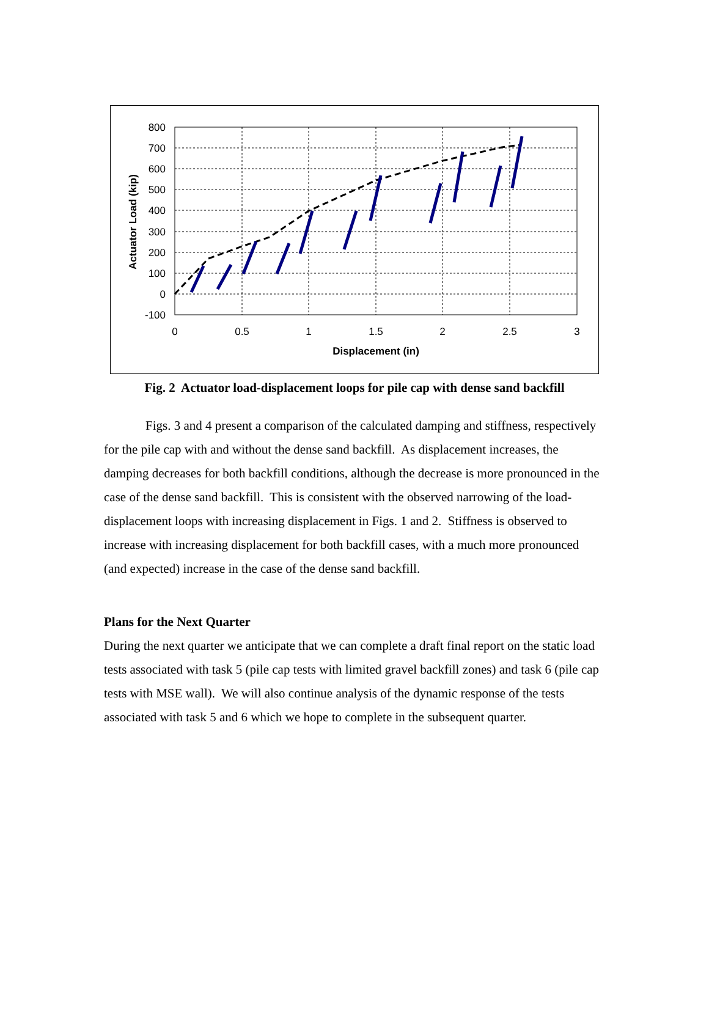800
700
600
500
400
300
200
100
0
-100
0
0.5
1
1.5
2
2.5
3
Displacement (in)
Actuator Load (kip)
Fig. 2 Actuator load-displacement loops for pile cap with dense sand backfill
Figs. 3 and 4 present a comparison of the calculated damping and stiffness, respectively for the pile cap with and without the dense sand backfill. As displacement increases, the damping decreases for both backfill conditions, although the decrease is more pronounced in the case of the dense sand backfill. This is consistent with the observed narrowing of the load-displacement loops with increasing displacement in Figs. 1 and 2. Stiffness is observed to increase with increasing displacement for both backfill cases, with a much more pronounced (and expected) increase in the case of the dense sand backfill.
Plans for the Next Quarter
During the next quarter we anticipate that we can complete a draft final report on the static load tests associated with task 5 (pile cap tests with limited gravel backfill zones) and task 6 (pile cap tests with MSE wall). We will also continue analysis of the dynamic response of the tests associated with task 5 and 6 which we hope to complete in the subsequent quarter.